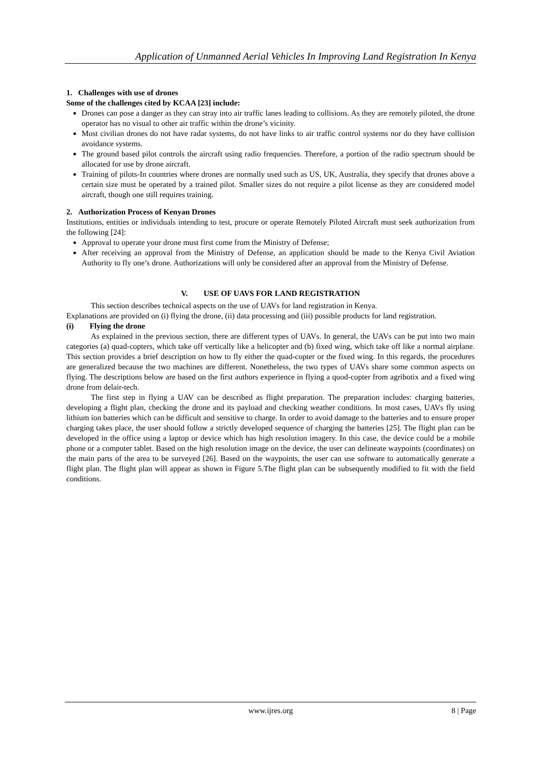Application of Unmanned Aerial Vehicles In Improving Land Registration In Kenya
1. Challenges with use of drones
Some of the challenges cited by KCAA [23] include:
Drones can pose a danger as they can stray into air traffic lanes leading to collisions. As they are remotely piloted, the drone operator has no visual to other air traffic within the drone’s vicinity.
Most civilian drones do not have radar systems, do not have links to air traffic control systems nor do they have collision avoidance systems.
The ground based pilot controls the aircraft using radio frequencies. Therefore, a portion of the radio spectrum should be allocated for use by drone aircraft.
Training of pilots-In countries where drones are normally used such as US, UK, Australia, they specify that drones above a certain size must be operated by a trained pilot. Smaller sizes do not require a pilot license as they are considered model aircraft, though one still requires training.
2. Authorization Process of Kenyan Drones
Institutions, entities or individuals intending to test, procure or operate Remotely Piloted Aircraft must seek authorization from the following [24]:
Approval to operate your drone must first come from the Ministry of Defense;
After receiving an approval from the Ministry of Defense, an application should be made to the Kenya Civil Aviation Authority to fly one’s drone. Authorizations will only be considered after an approval from the Ministry of Defense.
V. USE OF UAVS FOR LAND REGISTRATION
This section describes technical aspects on the use of UAVs for land registration in Kenya.
Explanations are provided on (i) flying the drone, (ii) data processing and (iii) possible products for land registration.
(i) Flying the drone
As explained in the previous section, there are different types of UAVs. In general, the UAVs can be put into two main categories (a) quad-copters, which take off vertically like a helicopter and (b) fixed wing, which take off like a normal airplane. This section provides a brief description on how to fly either the quad-copter or the fixed wing. In this regards, the procedures are generalized because the two machines are different. Nonetheless, the two types of UAVs share some common aspects on flying. The descriptions below are based on the first authors experience in flying a quod-copter from agribotix and a fixed wing drone from delair-tech.
The first step in flying a UAV can be described as flight preparation. The preparation includes: charging batteries, developing a flight plan, checking the drone and its payload and checking weather conditions. In most cases, UAVs fly using lithium ion batteries which can be difficult and sensitive to charge. In order to avoid damage to the batteries and to ensure proper charging takes place, the user should follow a strictly developed sequence of charging the batteries [25]. The flight plan can be developed in the office using a laptop or device which has high resolution imagery. In this case, the device could be a mobile phone or a computer tablet. Based on the high resolution image on the device, the user can delineate waypoints (coordinates) on the main parts of the area to be surveyed [26]. Based on the waypoints, the user can use software to automatically generate a flight plan. The flight plan will appear as shown in Figure 5.The flight plan can be subsequently modified to fit with the field conditions.
www.ijres.org 8 | Page